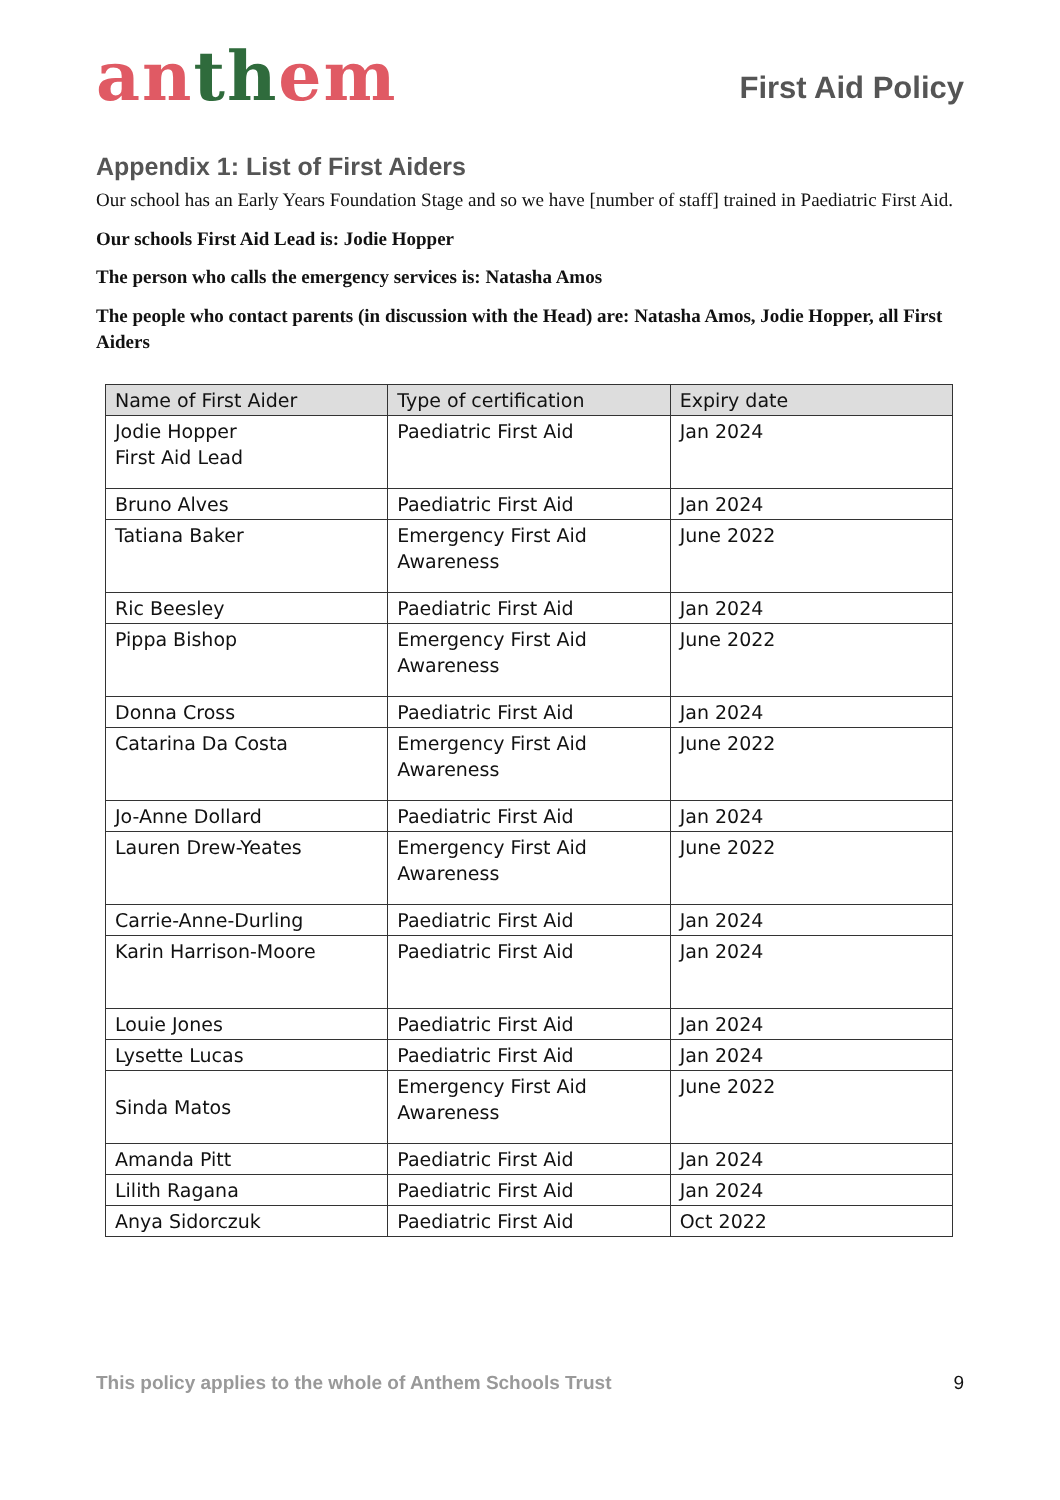anthem
First Aid Policy
Appendix 1: List of First Aiders
Our school has an Early Years Foundation Stage and so we have [number of staff] trained in Paediatric First Aid.
Our schools First Aid Lead is: Jodie Hopper
The person who calls the emergency services is: Natasha Amos
The people who contact parents (in discussion with the Head) are: Natasha Amos, Jodie Hopper, all First Aiders
| Name of First Aider | Type of certification | Expiry date |
| --- | --- | --- |
| Jodie Hopper First Aid Lead | Paediatric First Aid | Jan 2024 |
| Bruno Alves | Paediatric First Aid | Jan 2024 |
| Tatiana Baker | Emergency First Aid Awareness | June 2022 |
| Ric Beesley | Paediatric First Aid | Jan 2024 |
| Pippa Bishop | Emergency First Aid Awareness | June 2022 |
| Donna Cross | Paediatric First Aid | Jan 2024 |
| Catarina Da Costa | Emergency First Aid Awareness | June 2022 |
| Jo-Anne Dollard | Paediatric First Aid | Jan 2024 |
| Lauren Drew-Yeates | Emergency First Aid Awareness | June 2022 |
| Carrie-Anne-Durling | Paediatric First Aid | Jan 2024 |
| Karin Harrison-Moore | Paediatric First Aid | Jan 2024 |
| Louie Jones | Paediatric First Aid | Jan 2024 |
| Lysette Lucas | Paediatric First Aid | Jan 2024 |
| Sinda Matos | Emergency First Aid Awareness | June 2022 |
| Amanda Pitt | Paediatric First Aid | Jan 2024 |
| Lilith Ragana | Paediatric First Aid | Jan 2024 |
| Anya Sidorczuk | Paediatric First Aid | Oct 2022 |
This policy applies to the whole of Anthem Schools Trust 9